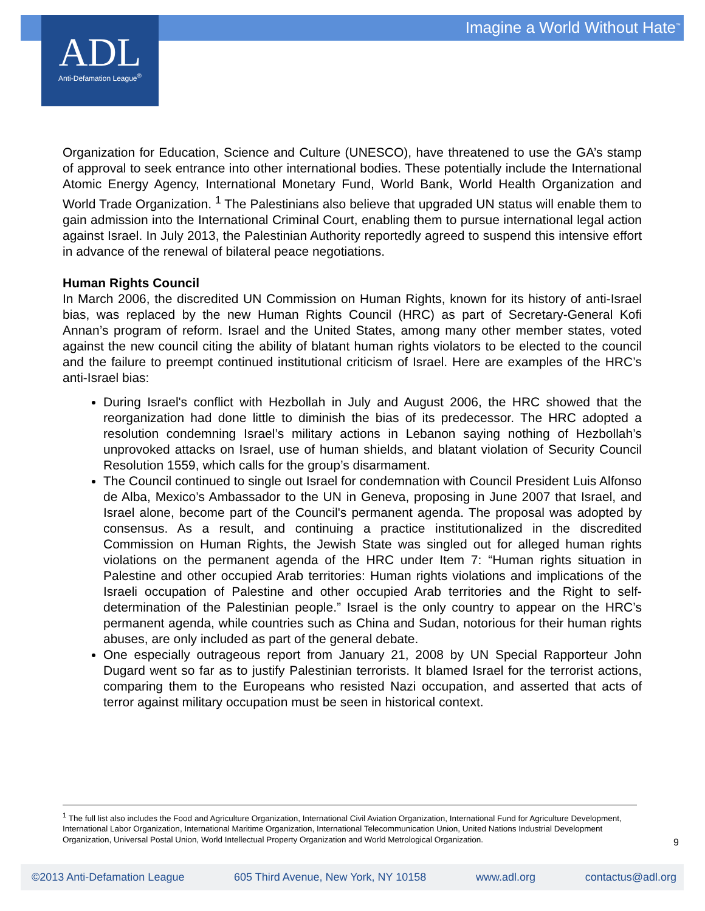Imagine a World Without Hate<sup>™</sup>
ADL
Anti-Defamation League<sup>®</sup>
Organization for Education, Science and Culture (UNESCO), have threatened to use the GA’s stamp of approval to seek entrance into other international bodies. These potentially include the International Atomic Energy Agency, International Monetary Fund, World Bank, World Health Organization and World Trade Organization. <sup>1</sup> The Palestinians also believe that upgraded UN status will enable them to gain admission into the International Criminal Court, enabling them to pursue international legal action against Israel. In July 2013, the Palestinian Authority reportedly agreed to suspend this intensive effort in advance of the renewal of bilateral peace negotiations.
Human Rights Council
In March 2006, the discredited UN Commission on Human Rights, known for its history of anti-Israel bias, was replaced by the new Human Rights Council (HRC) as part of Secretary-General Kofi Annan’s program of reform. Israel and the United States, among many other member states, voted against the new council citing the ability of blatant human rights violators to be elected to the council and the failure to preempt continued institutional criticism of Israel. Here are examples of the HRC’s anti-Israel bias:
During Israel's conflict with Hezbollah in July and August 2006, the HRC showed that the reorganization had done little to diminish the bias of its predecessor. The HRC adopted a resolution condemning Israel’s military actions in Lebanon saying nothing of Hezbollah’s unprovoked attacks on Israel, use of human shields, and blatant violation of Security Council Resolution 1559, which calls for the group’s disarmament.
The Council continued to single out Israel for condemnation with Council President Luis Alfonso de Alba, Mexico’s Ambassador to the UN in Geneva, proposing in June 2007 that Israel, and Israel alone, become part of the Council's permanent agenda. The proposal was adopted by consensus. As a result, and continuing a practice institutionalized in the discredited Commission on Human Rights, the Jewish State was singled out for alleged human rights violations on the permanent agenda of the HRC under Item 7: “Human rights situation in Palestine and other occupied Arab territories: Human rights violations and implications of the Israeli occupation of Palestine and other occupied Arab territories and the Right to self-determination of the Palestinian people.” Israel is the only country to appear on the HRC’s permanent agenda, while countries such as China and Sudan, notorious for their human rights abuses, are only included as part of the general debate.
One especially outrageous report from January 21, 2008 by UN Special Rapporteur John Dugard went so far as to justify Palestinian terrorists. It blamed Israel for the terrorist actions, comparing them to the Europeans who resisted Nazi occupation, and asserted that acts of terror against military occupation must be seen in historical context.
<sup>1</sup> The full list also includes the Food and Agriculture Organization, International Civil Aviation Organization, International Fund for Agriculture Development, International Labor Organization, International Maritime Organization, International Telecommunication Union, United Nations Industrial Development Organization, Universal Postal Union, World Intellectual Property Organization and World Metrological Organization.
9
©2013 Anti-Defamation League 605 Third Avenue, New York, NY 10158 www.adl.org contactus@adl.org